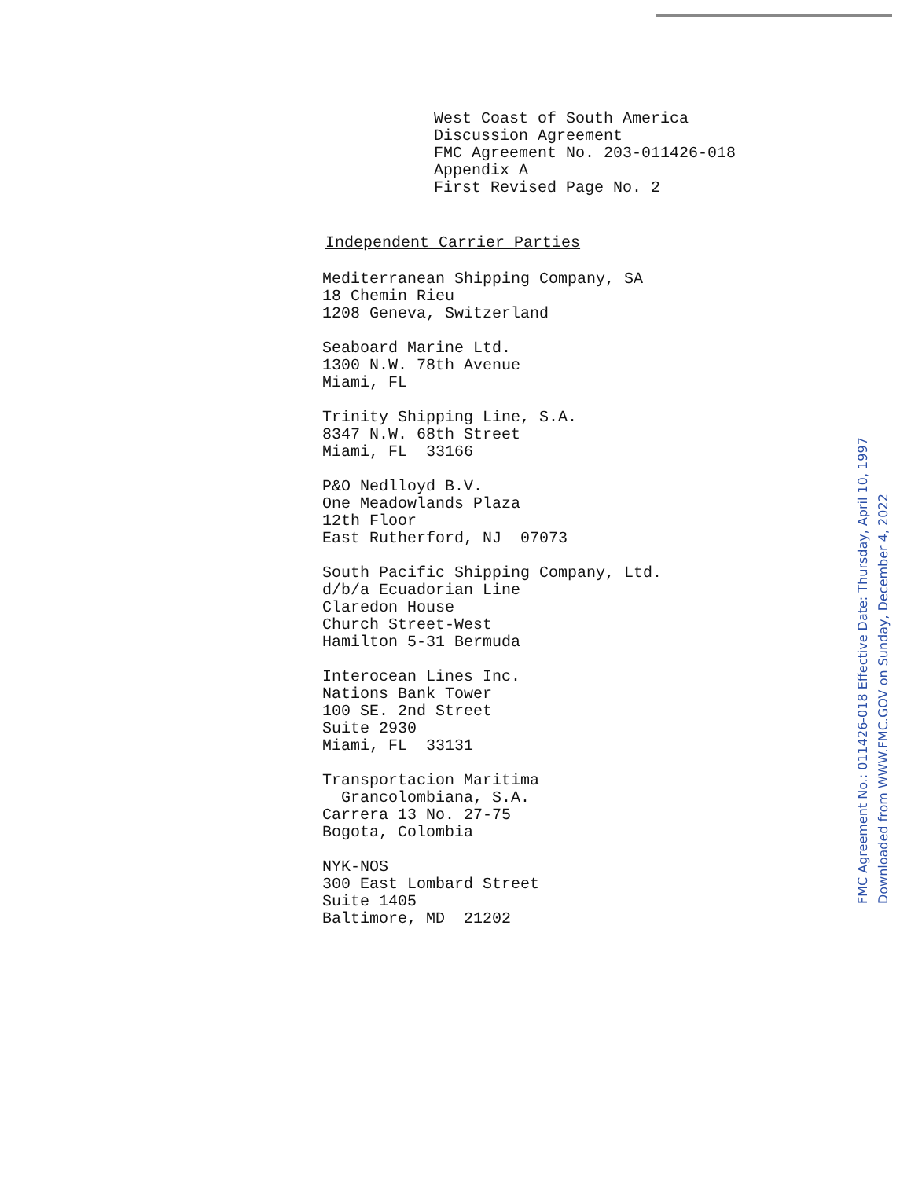West Coast of South America
Discussion Agreement
FMC Agreement No. 203-011426-018
Appendix A
First Revised Page No. 2
Independent Carrier Parties
Mediterranean Shipping Company, SA
18 Chemin Rieu
1208 Geneva, Switzerland
Seaboard Marine Ltd.
1300 N.W. 78th Avenue
Miami, FL
Trinity Shipping Line, S.A.
8347 N.W. 68th Street
Miami, FL 33166
P&O Nedlloyd B.V.
One Meadowlands Plaza
12th Floor
East Rutherford, NJ 07073
South Pacific Shipping Company, Ltd.
d/b/a Ecuadorian Line
Claredon House
Church Street-West
Hamilton 5-31 Bermuda
Interocean Lines Inc.
Nations Bank Tower
100 SE. 2nd Street
Suite 2930
Miami, FL 33131
Transportacion Maritima
Grancolombiana, S.A.
Carrera 13 No. 27-75
Bogota, Colombia
NYK-NOS
300 East Lombard Street
Suite 1405
Baltimore, MD 21202
FMC Agreement No.: 011426-018 Effective Date: Thursday, April 10, 1997
Downloaded from WWW.FMC.GOV on Sunday, December 4, 2022